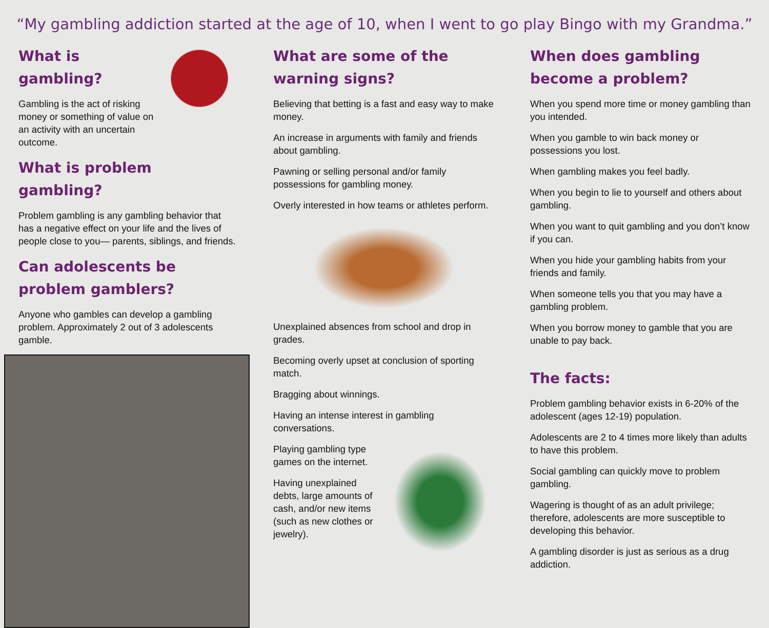“My gambling addiction started at the age of 10, when I went to go play Bingo with my Grandma.”
What is gambling?
Gambling is the act of risking money or something of value on an activity with an uncertain outcome.
What is problem gambling?
Problem gambling is any gambling behavior that has a negative effect on your life and the lives of people close to you— parents, siblings, and friends.
Can adolescents be problem gamblers?
Anyone who gambles can develop a gambling problem. Approximately 2 out of 3 adolescents gamble.
What are some of the warning signs?
Believing that betting is a fast and easy way to make money.
An increase in arguments with family and friends about gambling.
Pawning or selling personal and/or family possessions for gambling money.
Overly interested in how teams or athletes perform.
Unexplained absences from school and drop in grades.
Becoming overly upset at conclusion of sporting match.
Bragging about winnings.
Having an intense interest in gambling conversations.
Playing gambling type games on the internet.
Having unexplained debts, large amounts of cash, and/or new items (such as new clothes or jewelry).
When does gambling become a problem?
When you spend more time or money gambling than you intended.
When you gamble to win back money or possessions you lost.
When gambling makes you feel badly.
When you begin to lie to yourself and others about gambling.
When you want to quit gambling and you don’t know if you can.
When you hide your gambling habits from your friends and family.
When someone tells you that you may have a gambling problem.
When you borrow money to gamble that you are unable to pay back.
The facts:
Problem gambling behavior exists in 6-20% of the adolescent (ages 12-19) population.
Adolescents are 2 to 4 times more likely than adults to have this problem.
Social gambling can quickly move to problem gambling.
Wagering is thought of as an adult privilege; therefore, adolescents are more susceptible to developing this behavior.
A gambling disorder is just as serious as a drug addiction.